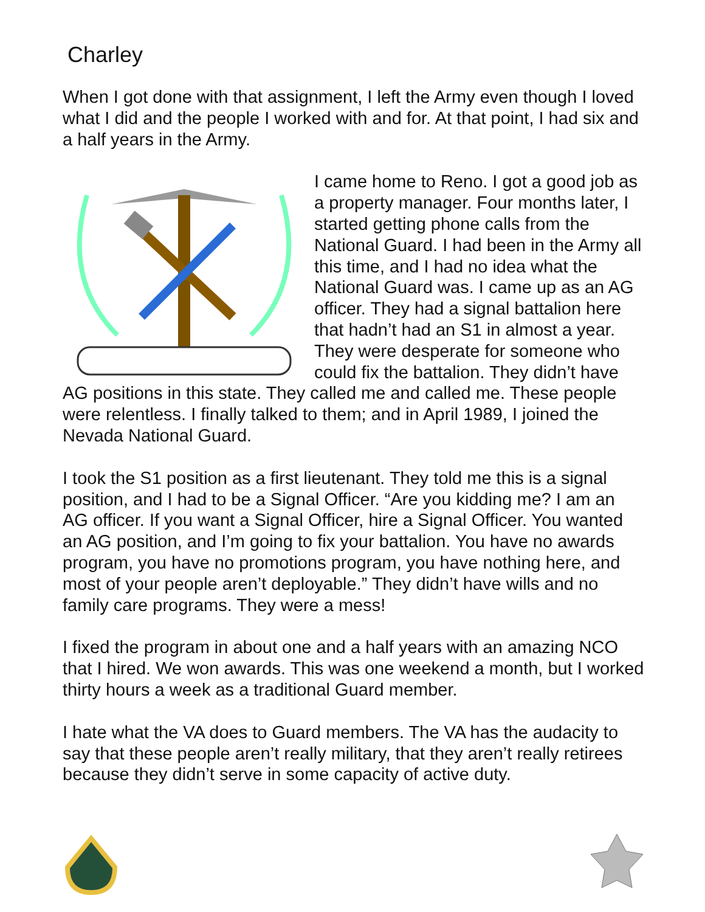Charley
When I got done with that assignment, I left the Army even though I loved what I did and the people I worked with and for. At that point, I had six and a half years in the Army.
I came home to Reno. I got a good job as a property manager. Four months later, I started getting phone calls from the National Guard. I had been in the Army all this time, and I had no idea what the National Guard was. I came up as an AG officer. They had a signal battalion here that hadn’t had an S1 in almost a year. They were desperate for someone who could fix the battalion. They didn’t have AG positions in this state. They called me and called me. These people were relentless. I finally talked to them; and in April 1989, I joined the Nevada National Guard.
I took the S1 position as a first lieutenant. They told me this is a signal position, and I had to be a Signal Officer. “Are you kidding me? I am an AG officer. If you want a Signal Officer, hire a Signal Officer. You wanted an AG position, and I’m going to fix your battalion. You have no awards program, you have no promotions program, you have nothing here, and most of your people aren’t deployable.” They didn’t have wills and no family care programs. They were a mess!
I fixed the program in about one and a half years with an amazing NCO that I hired. We won awards. This was one weekend a month, but I worked thirty hours a week as a traditional Guard member.
I hate what the VA does to Guard members. The VA has the audacity to say that these people aren’t really military, that they aren’t really retirees because they didn’t serve in some capacity of active duty.